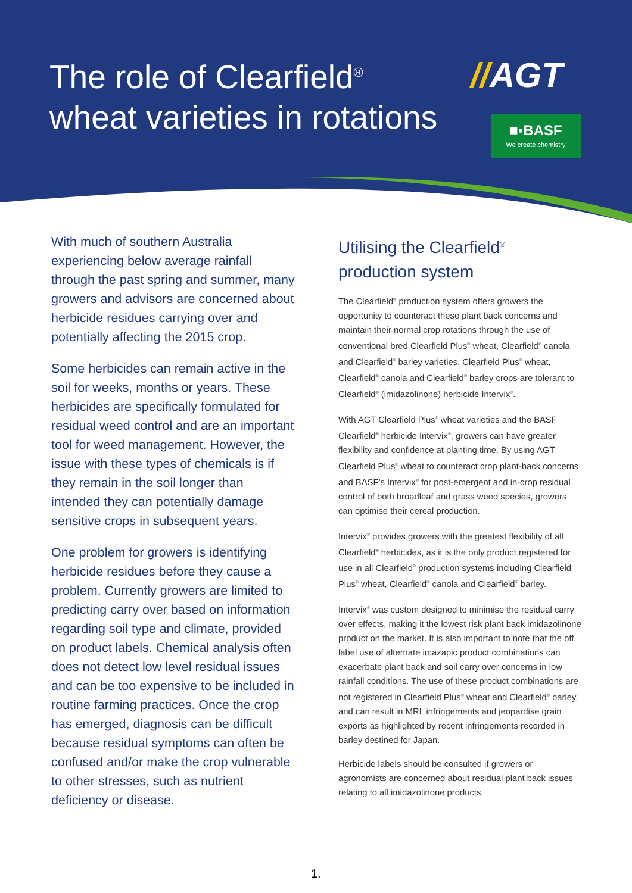The role of Clearfield<sup>®</sup>
wheat varieties in rotations
//AGT
■▪BASF
We create chemistry
With much of southern Australia experiencing below average rainfall through the past spring and summer, many growers and advisors are concerned about herbicide residues carrying over and potentially affecting the 2015 crop.
Some herbicides can remain active in the soil for weeks, months or years. These herbicides are specifically formulated for residual weed control and are an important tool for weed management. However, the issue with these types of chemicals is if they remain in the soil longer than intended they can potentially damage sensitive crops in subsequent years.
One problem for growers is identifying herbicide residues before they cause a problem. Currently growers are limited to predicting carry over based on information regarding soil type and climate, provided on product labels. Chemical analysis often does not detect low level residual issues and can be too expensive to be included in routine farming practices. Once the crop has emerged, diagnosis can be difficult because residual symptoms can often be confused and/or make the crop vulnerable to other stresses, such as nutrient deficiency or disease.
Utilising the Clearfield<sup>®</sup> production system
The Clearfield<sup>®</sup> production system offers growers the opportunity to counteract these plant back concerns and maintain their normal crop rotations through the use of conventional bred Clearfield Plus<sup>®</sup> wheat, Clearfield<sup>®</sup> canola and Clearfield<sup>®</sup> barley varieties. Clearfield Plus<sup>®</sup> wheat, Clearfield<sup>®</sup> canola and Clearfield<sup>®</sup> barley crops are tolerant to Clearfield<sup>®</sup> (imidazolinone) herbicide Intervix<sup>®</sup>.
With AGT Clearfield Plus<sup>®</sup> wheat varieties and the BASF Clearfield<sup>®</sup> herbicide Intervix<sup>®</sup>, growers can have greater flexibility and confidence at planting time. By using AGT Clearfield Plus<sup>®</sup> wheat to counteract crop plant-back concerns and BASF’s Intervix<sup>®</sup> for post-emergent and in-crop residual control of both broadleaf and grass weed species, growers can optimise their cereal production.
Intervix<sup>®</sup> provides growers with the greatest flexibility of all Clearfield<sup>®</sup> herbicides, as it is the only product registered for use in all Clearfield<sup>®</sup> production systems including Clearfield Plus<sup>®</sup> wheat, Clearfield<sup>®</sup> canola and Clearfield<sup>®</sup> barley.
Intervix<sup>®</sup> was custom designed to minimise the residual carry over effects, making it the lowest risk plant back imidazolinone product on the market. It is also important to note that the off label use of alternate imazapic product combinations can exacerbate plant back and soil carry over concerns in low rainfall conditions. The use of these product combinations are not registered in Clearfield Plus<sup>®</sup> wheat and Clearfield<sup>®</sup> barley, and can result in MRL infringements and jeopardise grain exports as highlighted by recent infringements recorded in barley destined for Japan.
Herbicide labels should be consulted if growers or agronomists are concerned about residual plant back issues relating to all imidazolinone products.
1.